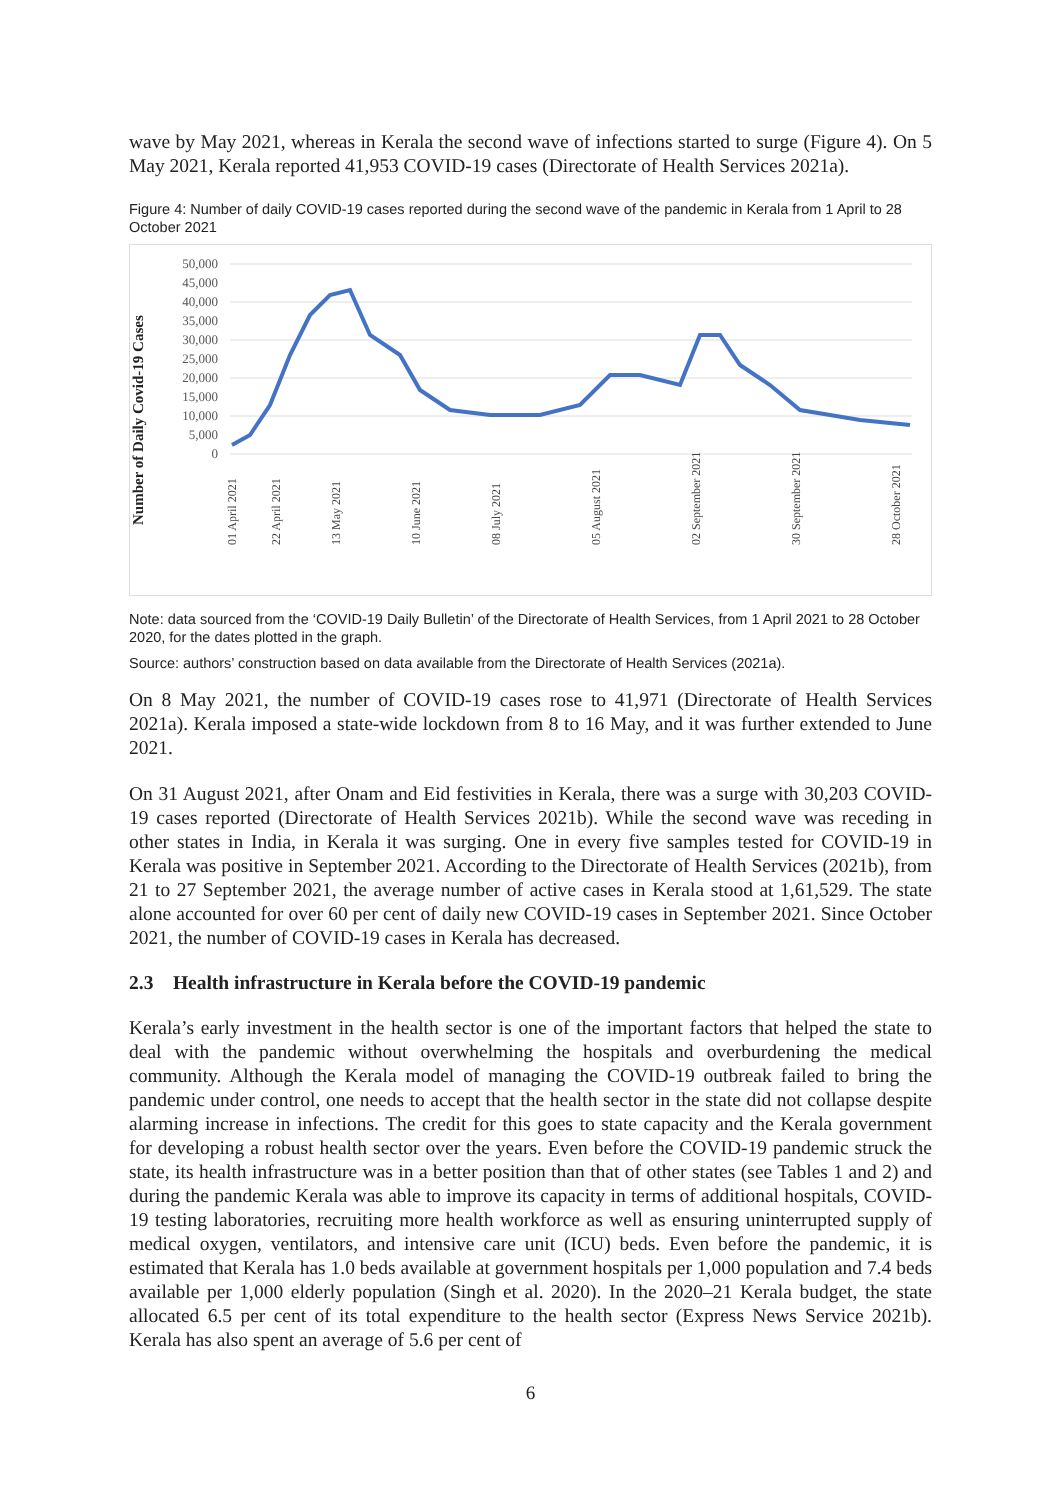wave by May 2021, whereas in Kerala the second wave of infections started to surge (Figure 4). On 5 May 2021, Kerala reported 41,953 COVID-19 cases (Directorate of Health Services 2021a).
Figure 4: Number of daily COVID-19 cases reported during the second wave of the pandemic in Kerala from 1 April to 28 October 2021
Number of Daily Covid-19 Cases
50,000
45,000
40,000
35,000
30,000
25,000
20,000
15,000
10,000
5,000
0
01 April 2021
22 April 2021
13 May 2021
10 June 2021
08 July 2021
05 August 2021
02 September 2021
30 September 2021
28 October 2021
Note: data sourced from the ‘COVID-19 Daily Bulletin’ of the Directorate of Health Services, from 1 April 2021 to 28 October 2020, for the dates plotted in the graph.
Source: authors’ construction based on data available from the Directorate of Health Services (2021a).
On 8 May 2021, the number of COVID-19 cases rose to 41,971 (Directorate of Health Services 2021a). Kerala imposed a state-wide lockdown from 8 to 16 May, and it was further extended to June 2021.
On 31 August 2021, after Onam and Eid festivities in Kerala, there was a surge with 30,203 COVID-19 cases reported (Directorate of Health Services 2021b). While the second wave was receding in other states in India, in Kerala it was surging. One in every five samples tested for COVID-19 in Kerala was positive in September 2021. According to the Directorate of Health Services (2021b), from 21 to 27 September 2021, the average number of active cases in Kerala stood at 1,61,529. The state alone accounted for over 60 per cent of daily new COVID-19 cases in September 2021. Since October 2021, the number of COVID-19 cases in Kerala has decreased.
2.3 Health infrastructure in Kerala before the COVID-19 pandemic
Kerala’s early investment in the health sector is one of the important factors that helped the state to deal with the pandemic without overwhelming the hospitals and overburdening the medical community. Although the Kerala model of managing the COVID-19 outbreak failed to bring the pandemic under control, one needs to accept that the health sector in the state did not collapse despite alarming increase in infections. The credit for this goes to state capacity and the Kerala government for developing a robust health sector over the years. Even before the COVID-19 pandemic struck the state, its health infrastructure was in a better position than that of other states (see Tables 1 and 2) and during the pandemic Kerala was able to improve its capacity in terms of additional hospitals, COVID-19 testing laboratories, recruiting more health workforce as well as ensuring uninterrupted supply of medical oxygen, ventilators, and intensive care unit (ICU) beds. Even before the pandemic, it is estimated that Kerala has 1.0 beds available at government hospitals per 1,000 population and 7.4 beds available per 1,000 elderly population (Singh et al. 2020). In the 2020–21 Kerala budget, the state allocated 6.5 per cent of its total expenditure to the health sector (Express News Service 2021b). Kerala has also spent an average of 5.6 per cent of
6